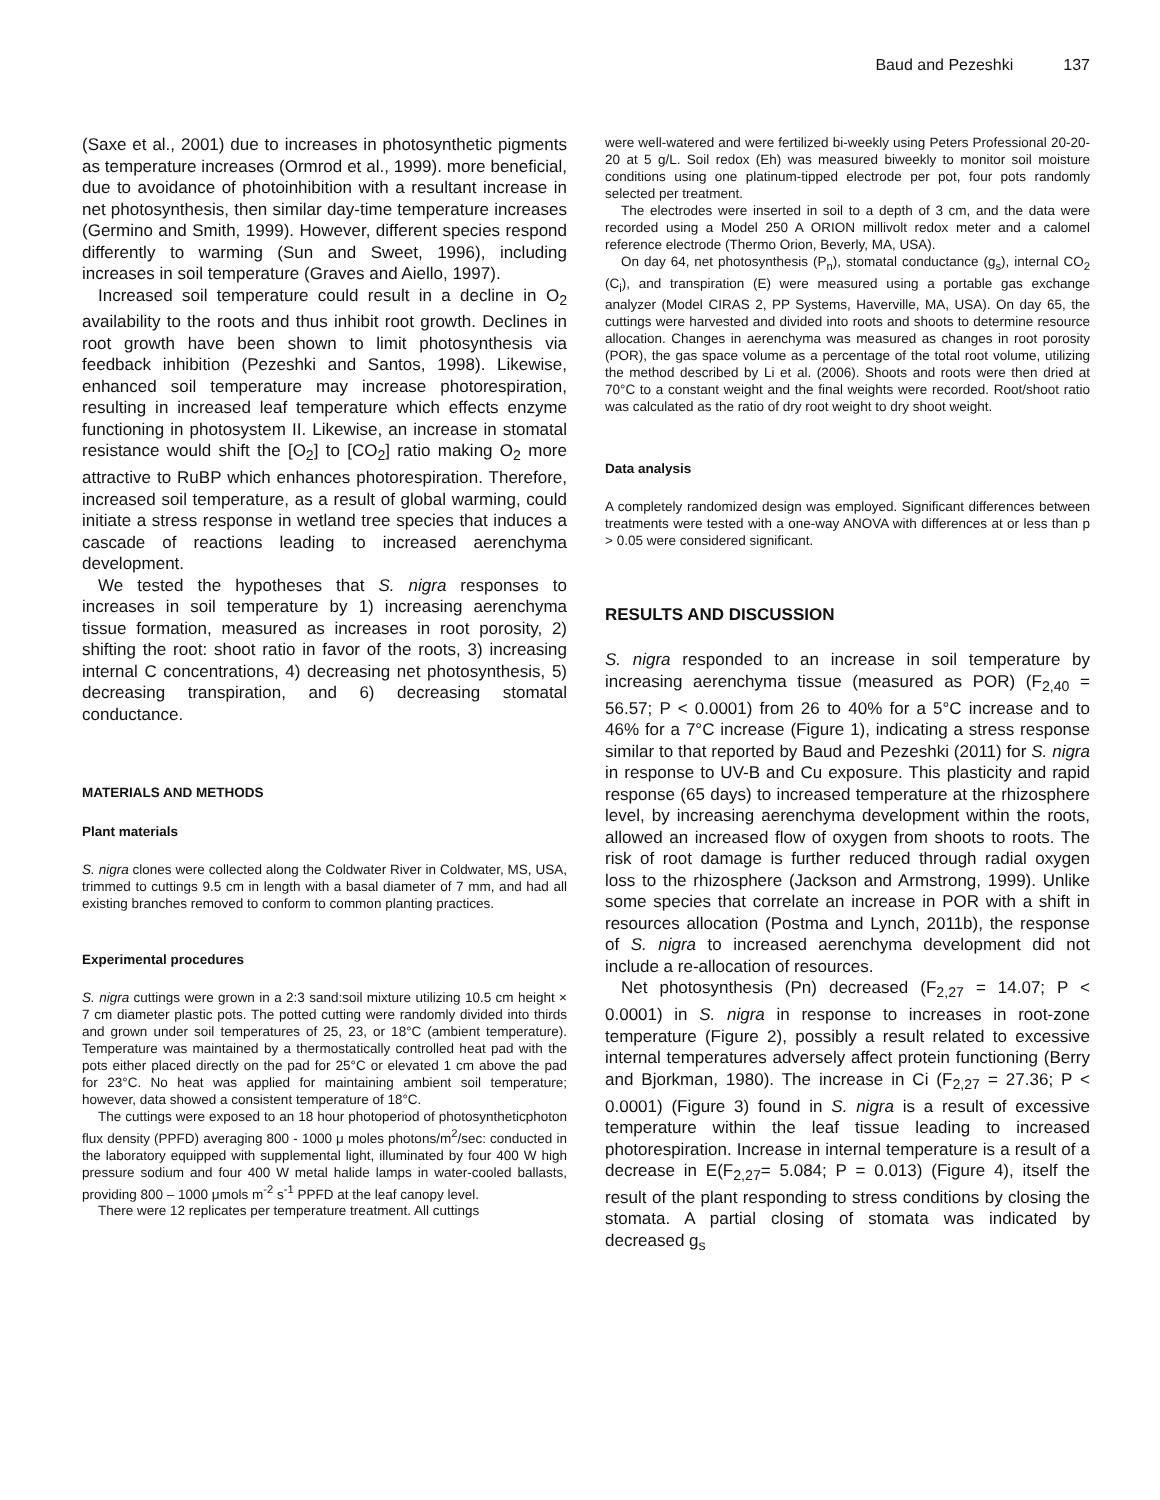Baud and Pezeshki 137
(Saxe et al., 2001) due to increases in photosynthetic pigments as temperature increases (Ormrod et al., 1999). more beneficial, due to avoidance of photoinhibition with a resultant increase in net photosynthesis, then similar day-time temperature increases (Germino and Smith, 1999). However, different species respond differently to warming (Sun and Sweet, 1996), including increases in soil temperature (Graves and Aiello, 1997).
Increased soil temperature could result in a decline in O<sub>2</sub> availability to the roots and thus inhibit root growth. Declines in root growth have been shown to limit photosynthesis via feedback inhibition (Pezeshki and Santos, 1998). Likewise, enhanced soil temperature may increase photorespiration, resulting in increased leaf temperature which effects enzyme functioning in photosystem II. Likewise, an increase in stomatal resistance would shift the [O<sub>2</sub>] to [CO<sub>2</sub>] ratio making O<sub>2</sub> more attractive to RuBP which enhances photorespiration. Therefore, increased soil temperature, as a result of global warming, could initiate a stress response in wetland tree species that induces a cascade of reactions leading to increased aerenchyma development.
We tested the hypotheses that S. nigra responses to increases in soil temperature by 1) increasing aerenchyma tissue formation, measured as increases in root porosity, 2) shifting the root: shoot ratio in favor of the roots, 3) increasing internal C concentrations, 4) decreasing net photosynthesis, 5) decreasing transpiration, and 6) decreasing stomatal conductance.
MATERIALS AND METHODS
Plant materials
S. nigra clones were collected along the Coldwater River in Coldwater, MS, USA, trimmed to cuttings 9.5 cm in length with a basal diameter of 7 mm, and had all existing branches removed to conform to common planting practices.
Experimental procedures
S. nigra cuttings were grown in a 2:3 sand:soil mixture utilizing 10.5 cm height × 7 cm diameter plastic pots. The potted cutting were randomly divided into thirds and grown under soil temperatures of 25, 23, or 18°C (ambient temperature). Temperature was maintained by a thermostatically controlled heat pad with the pots either placed directly on the pad for 25°C or elevated 1 cm above the pad for 23°C. No heat was applied for maintaining ambient soil temperature; however, data showed a consistent temperature of 18°C.
The cuttings were exposed to an 18 hour photoperiod of photosyntheticphoton flux density (PPFD) averaging 800 - 1000 μ moles photons/m<sup>2</sup>/sec: conducted in the laboratory equipped with supplemental light, illuminated by four 400 W high pressure sodium and four 400 W metal halide lamps in water-cooled ballasts, providing 800 – 1000 μmols m<sup>-2</sup> s<sup>-1</sup> PPFD at the leaf canopy level.
There were 12 replicates per temperature treatment. All cuttings
were well-watered and were fertilized bi-weekly using Peters Professional 20-20-20 at 5 g/L. Soil redox (Eh) was measured biweekly to monitor soil moisture conditions using one platinum-tipped electrode per pot, four pots randomly selected per treatment.
The electrodes were inserted in soil to a depth of 3 cm, and the data were recorded using a Model 250 A ORION millivolt redox meter and a calomel reference electrode (Thermo Orion, Beverly, MA, USA).
On day 64, net photosynthesis (P<sub>n</sub>), stomatal conductance (g<sub>s</sub>), internal CO<sub>2</sub> (C<sub>i</sub>), and transpiration (E) were measured using a portable gas exchange analyzer (Model CIRAS 2, PP Systems, Haverville, MA, USA). On day 65, the cuttings were harvested and divided into roots and shoots to determine resource allocation. Changes in aerenchyma was measured as changes in root porosity (POR), the gas space volume as a percentage of the total root volume, utilizing the method described by Li et al. (2006). Shoots and roots were then dried at 70°C to a constant weight and the final weights were recorded. Root/shoot ratio was calculated as the ratio of dry root weight to dry shoot weight.
Data analysis
A completely randomized design was employed. Significant differences between treatments were tested with a one-way ANOVA with differences at or less than p > 0.05 were considered significant.
RESULTS AND DISCUSSION
S. nigra responded to an increase in soil temperature by increasing aerenchyma tissue (measured as POR) (F<sub>2,40</sub> = 56.57; P < 0.0001) from 26 to 40% for a 5°C increase and to 46% for a 7°C increase (Figure 1), indicating a stress response similar to that reported by Baud and Pezeshki (2011) for S. nigra in response to UV-B and Cu exposure. This plasticity and rapid response (65 days) to increased temperature at the rhizosphere level, by increasing aerenchyma development within the roots, allowed an increased flow of oxygen from shoots to roots. The risk of root damage is further reduced through radial oxygen loss to the rhizosphere (Jackson and Armstrong, 1999). Unlike some species that correlate an increase in POR with a shift in resources allocation (Postma and Lynch, 2011b), the response of S. nigra to increased aerenchyma development did not include a re-allocation of resources.
Net photosynthesis (Pn) decreased (F<sub>2,27</sub> = 14.07; P < 0.0001) in S. nigra in response to increases in root-zone temperature (Figure 2), possibly a result related to excessive internal temperatures adversely affect protein functioning (Berry and Bjorkman, 1980). The increase in Ci (F<sub>2,27</sub> = 27.36; P < 0.0001) (Figure 3) found in S. nigra is a result of excessive temperature within the leaf tissue leading to increased photorespiration. Increase in internal temperature is a result of a decrease in E(F<sub>2,27</sub>= 5.084; P = 0.013) (Figure 4), itself the result of the plant responding to stress conditions by closing the stomata. A partial closing of stomata was indicated by decreased g<sub>s</sub>